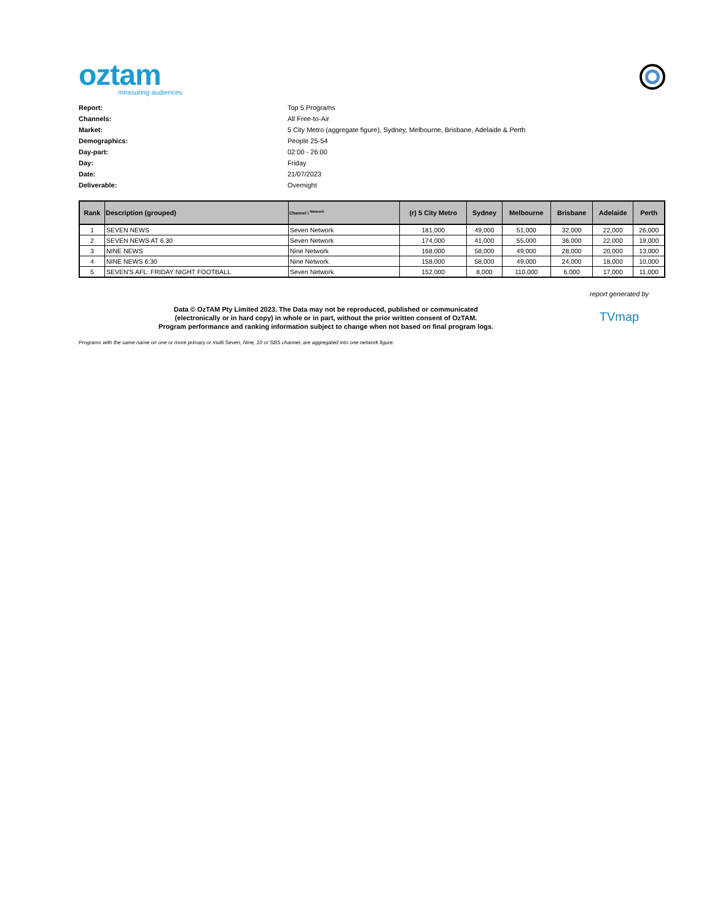oztam
measuring audiences
Report: Top 5 Programs
Channels: All Free-to-Air
Market: 5 City Metro (aggregate figure), Sydney, Melbourne, Brisbane, Adelaide & Perth
Demographics: People 25-54
Day-part: 02:00 - 26:00
Day: Friday
Date: 21/07/2023
Deliverable: Overnight
| Rank | Description (grouped) | Channel \ <sup>Network</sup> | (r) 5 City Metro | Sydney | Melbourne | Brisbane | Adelaide | Perth |
| --- | --- | --- | --- | --- | --- | --- | --- | --- |
| 1 | SEVEN NEWS | Seven Network | 181,000 | 49,000 | 51,000 | 32,000 | 22,000 | 26,000 |
| 2 | SEVEN NEWS AT 6.30 | Seven Network | 174,000 | 41,000 | 55,000 | 36,000 | 22,000 | 19,000 |
| 3 | NINE NEWS | Nine Network | 168,000 | 58,000 | 49,000 | 28,000 | 20,000 | 13,000 |
| 4 | NINE NEWS 6:30 | Nine Network | 158,000 | 58,000 | 49,000 | 24,000 | 18,000 | 10,000 |
| 5 | SEVEN'S AFL: FRIDAY NIGHT FOOTBALL | Seven Network | 152,000 | 8,000 | 110,000 | 6,000 | 17,000 | 11,000 |
Data © OzTAM Pty Limited 2023. The Data may not be reproduced, published or communicated
(electronically or in hard copy) in whole or in part, without the prior written consent of OzTAM.
Program performance and ranking information subject to change when not based on final program logs.
report generated by
TVmap
Programs with the same name on one or more primary or multi Seven, Nine, 10 or SBS channel, are aggregated into one network figure.